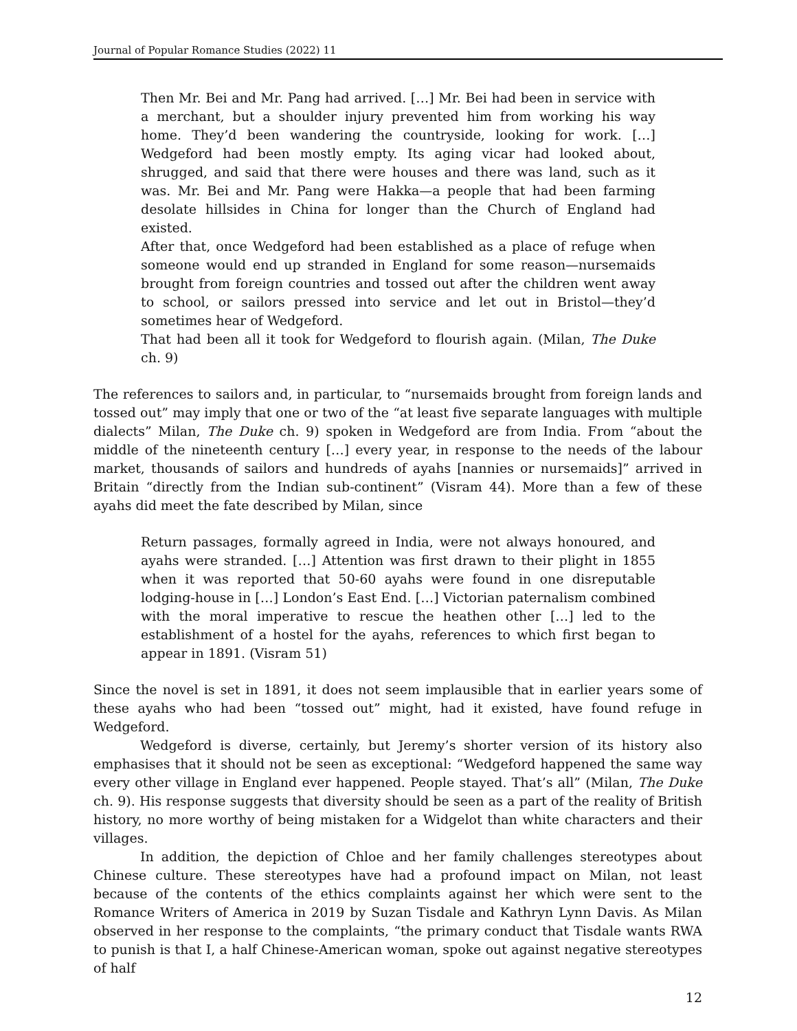Journal of Popular Romance Studies (2022) 11
Then Mr. Bei and Mr. Pang had arrived. […] Mr. Bei had been in service with a merchant, but a shoulder injury prevented him from working his way home. They’d been wandering the countryside, looking for work. […] Wedgeford had been mostly empty. Its aging vicar had looked about, shrugged, and said that there were houses and there was land, such as it was. Mr. Bei and Mr. Pang were Hakka—a people that had been farming desolate hillsides in China for longer than the Church of England had existed.
After that, once Wedgeford had been established as a place of refuge when someone would end up stranded in England for some reason—nursemaids brought from foreign countries and tossed out after the children went away to school, or sailors pressed into service and let out in Bristol—they’d sometimes hear of Wedgeford.
That had been all it took for Wedgeford to flourish again. (Milan, The Duke ch. 9)
The references to sailors and, in particular, to “nursemaids brought from foreign lands and tossed out” may imply that one or two of the “at least five separate languages with multiple dialects” Milan, The Duke ch. 9) spoken in Wedgeford are from India. From “about the middle of the nineteenth century […] every year, in response to the needs of the labour market, thousands of sailors and hundreds of ayahs [nannies or nursemaids]” arrived in Britain “directly from the Indian sub-continent” (Visram 44). More than a few of these ayahs did meet the fate described by Milan, since
Return passages, formally agreed in India, were not always honoured, and ayahs were stranded. […] Attention was first drawn to their plight in 1855 when it was reported that 50-60 ayahs were found in one disreputable lodging-house in […] London’s East End. […] Victorian paternalism combined with the moral imperative to rescue the heathen other […] led to the establishment of a hostel for the ayahs, references to which first began to appear in 1891. (Visram 51)
Since the novel is set in 1891, it does not seem implausible that in earlier years some of these ayahs who had been “tossed out” might, had it existed, have found refuge in Wedgeford.
Wedgeford is diverse, certainly, but Jeremy’s shorter version of its history also emphasises that it should not be seen as exceptional: “Wedgeford happened the same way every other village in England ever happened. People stayed. That’s all” (Milan, The Duke ch. 9). His response suggests that diversity should be seen as a part of the reality of British history, no more worthy of being mistaken for a Widgelot than white characters and their villages.
In addition, the depiction of Chloe and her family challenges stereotypes about Chinese culture. These stereotypes have had a profound impact on Milan, not least because of the contents of the ethics complaints against her which were sent to the Romance Writers of America in 2019 by Suzan Tisdale and Kathryn Lynn Davis. As Milan observed in her response to the complaints, “the primary conduct that Tisdale wants RWA to punish is that I, a half Chinese-American woman, spoke out against negative stereotypes of half
12